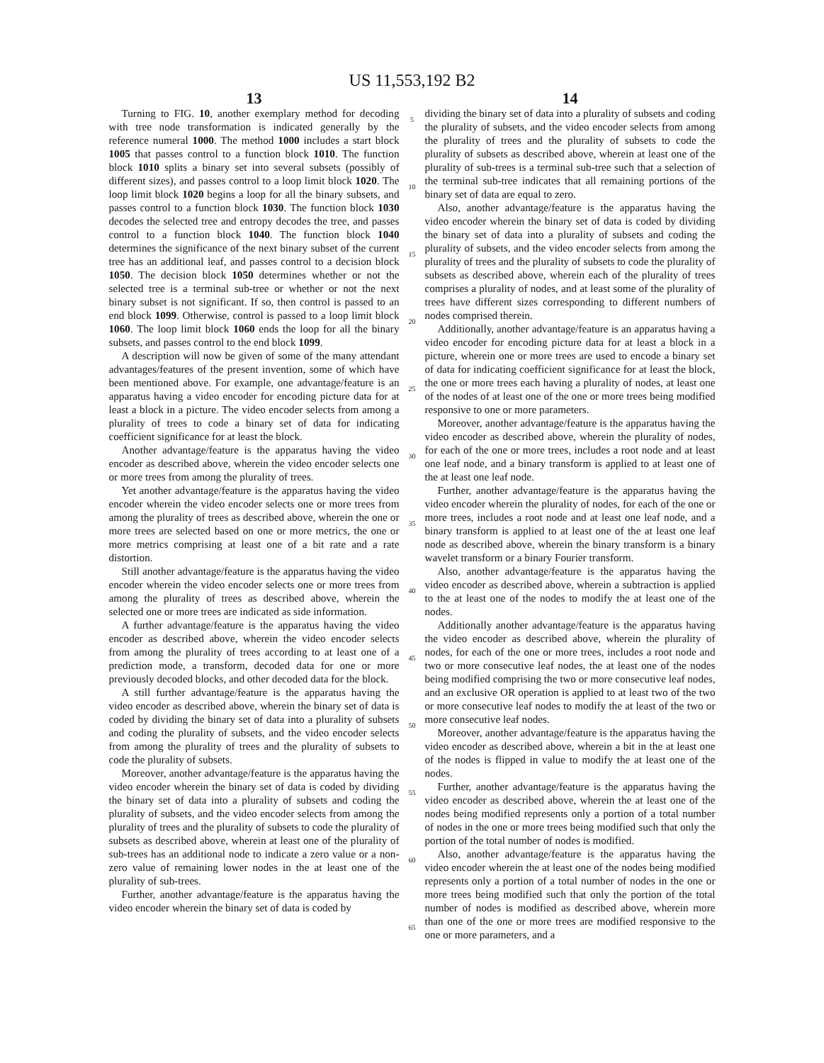US 11,553,192 B2
13
Turning to FIG. 10, another exemplary method for decoding with tree node transformation is indicated generally by the reference numeral 1000. The method 1000 includes a start block 1005 that passes control to a function block 1010. The function block 1010 splits a binary set into several subsets (possibly of different sizes), and passes control to a loop limit block 1020. The loop limit block 1020 begins a loop for all the binary subsets, and passes control to a function block 1030. The function block 1030 decodes the selected tree and entropy decodes the tree, and passes control to a function block 1040. The function block 1040 determines the significance of the next binary subset of the current tree has an additional leaf, and passes control to a decision block 1050. The decision block 1050 determines whether or not the selected tree is a terminal sub-tree or whether or not the next binary subset is not significant. If so, then control is passed to an end block 1099. Otherwise, control is passed to a loop limit block 1060. The loop limit block 1060 ends the loop for all the binary subsets, and passes control to the end block 1099.
A description will now be given of some of the many attendant advantages/features of the present invention, some of which have been mentioned above. For example, one advantage/feature is an apparatus having a video encoder for encoding picture data for at least a block in a picture. The video encoder selects from among a plurality of trees to code a binary set of data for indicating coefficient significance for at least the block.
Another advantage/feature is the apparatus having the video encoder as described above, wherein the video encoder selects one or more trees from among the plurality of trees.
Yet another advantage/feature is the apparatus having the video encoder wherein the video encoder selects one or more trees from among the plurality of trees as described above, wherein the one or more trees are selected based on one or more metrics, the one or more metrics comprising at least one of a bit rate and a rate distortion.
Still another advantage/feature is the apparatus having the video encoder wherein the video encoder selects one or more trees from among the plurality of trees as described above, wherein the selected one or more trees are indicated as side information.
A further advantage/feature is the apparatus having the video encoder as described above, wherein the video encoder selects from among the plurality of trees according to at least one of a prediction mode, a transform, decoded data for one or more previously decoded blocks, and other decoded data for the block.
A still further advantage/feature is the apparatus having the video encoder as described above, wherein the binary set of data is coded by dividing the binary set of data into a plurality of subsets and coding the plurality of subsets, and the video encoder selects from among the plurality of trees and the plurality of subsets to code the plurality of subsets.
Moreover, another advantage/feature is the apparatus having the video encoder wherein the binary set of data is coded by dividing the binary set of data into a plurality of subsets and coding the plurality of subsets, and the video encoder selects from among the plurality of trees and the plurality of subsets to code the plurality of subsets as described above, wherein at least one of the plurality of sub-trees has an additional node to indicate a zero value or a non-zero value of remaining lower nodes in the at least one of the plurality of sub-trees.
Further, another advantage/feature is the apparatus having the video encoder wherein the binary set of data is coded by
5
10
15
20
25
30
35
40
45
50
55
60
65
14
dividing the binary set of data into a plurality of subsets and coding the plurality of subsets, and the video encoder selects from among the plurality of trees and the plurality of subsets to code the plurality of subsets as described above, wherein at least one of the plurality of sub-trees is a terminal sub-tree such that a selection of the terminal sub-tree indicates that all remaining portions of the binary set of data are equal to zero.
Also, another advantage/feature is the apparatus having the video encoder wherein the binary set of data is coded by dividing the binary set of data into a plurality of subsets and coding the plurality of subsets, and the video encoder selects from among the plurality of trees and the plurality of subsets to code the plurality of subsets as described above, wherein each of the plurality of trees comprises a plurality of nodes, and at least some of the plurality of trees have different sizes corresponding to different numbers of nodes comprised therein.
Additionally, another advantage/feature is an apparatus having a video encoder for encoding picture data for at least a block in a picture, wherein one or more trees are used to encode a binary set of data for indicating coefficient significance for at least the block, the one or more trees each having a plurality of nodes, at least one of the nodes of at least one of the one or more trees being modified responsive to one or more parameters.
Moreover, another advantage/feature is the apparatus having the video encoder as described above, wherein the plurality of nodes, for each of the one or more trees, includes a root node and at least one leaf node, and a binary transform is applied to at least one of the at least one leaf node.
Further, another advantage/feature is the apparatus having the video encoder wherein the plurality of nodes, for each of the one or more trees, includes a root node and at least one leaf node, and a binary transform is applied to at least one of the at least one leaf node as described above, wherein the binary transform is a binary wavelet transform or a binary Fourier transform.
Also, another advantage/feature is the apparatus having the video encoder as described above, wherein a subtraction is applied to the at least one of the nodes to modify the at least one of the nodes.
Additionally another advantage/feature is the apparatus having the video encoder as described above, wherein the plurality of nodes, for each of the one or more trees, includes a root node and two or more consecutive leaf nodes, the at least one of the nodes being modified comprising the two or more consecutive leaf nodes, and an exclusive OR operation is applied to at least two of the two or more consecutive leaf nodes to modify the at least of the two or more consecutive leaf nodes.
Moreover, another advantage/feature is the apparatus having the video encoder as described above, wherein a bit in the at least one of the nodes is flipped in value to modify the at least one of the nodes.
Further, another advantage/feature is the apparatus having the video encoder as described above, wherein the at least one of the nodes being modified represents only a portion of a total number of nodes in the one or more trees being modified such that only the portion of the total number of nodes is modified.
Also, another advantage/feature is the apparatus having the video encoder wherein the at least one of the nodes being modified represents only a portion of a total number of nodes in the one or more trees being modified such that only the portion of the total number of nodes is modified as described above, wherein more than one of the one or more trees are modified responsive to the one or more parameters, and a